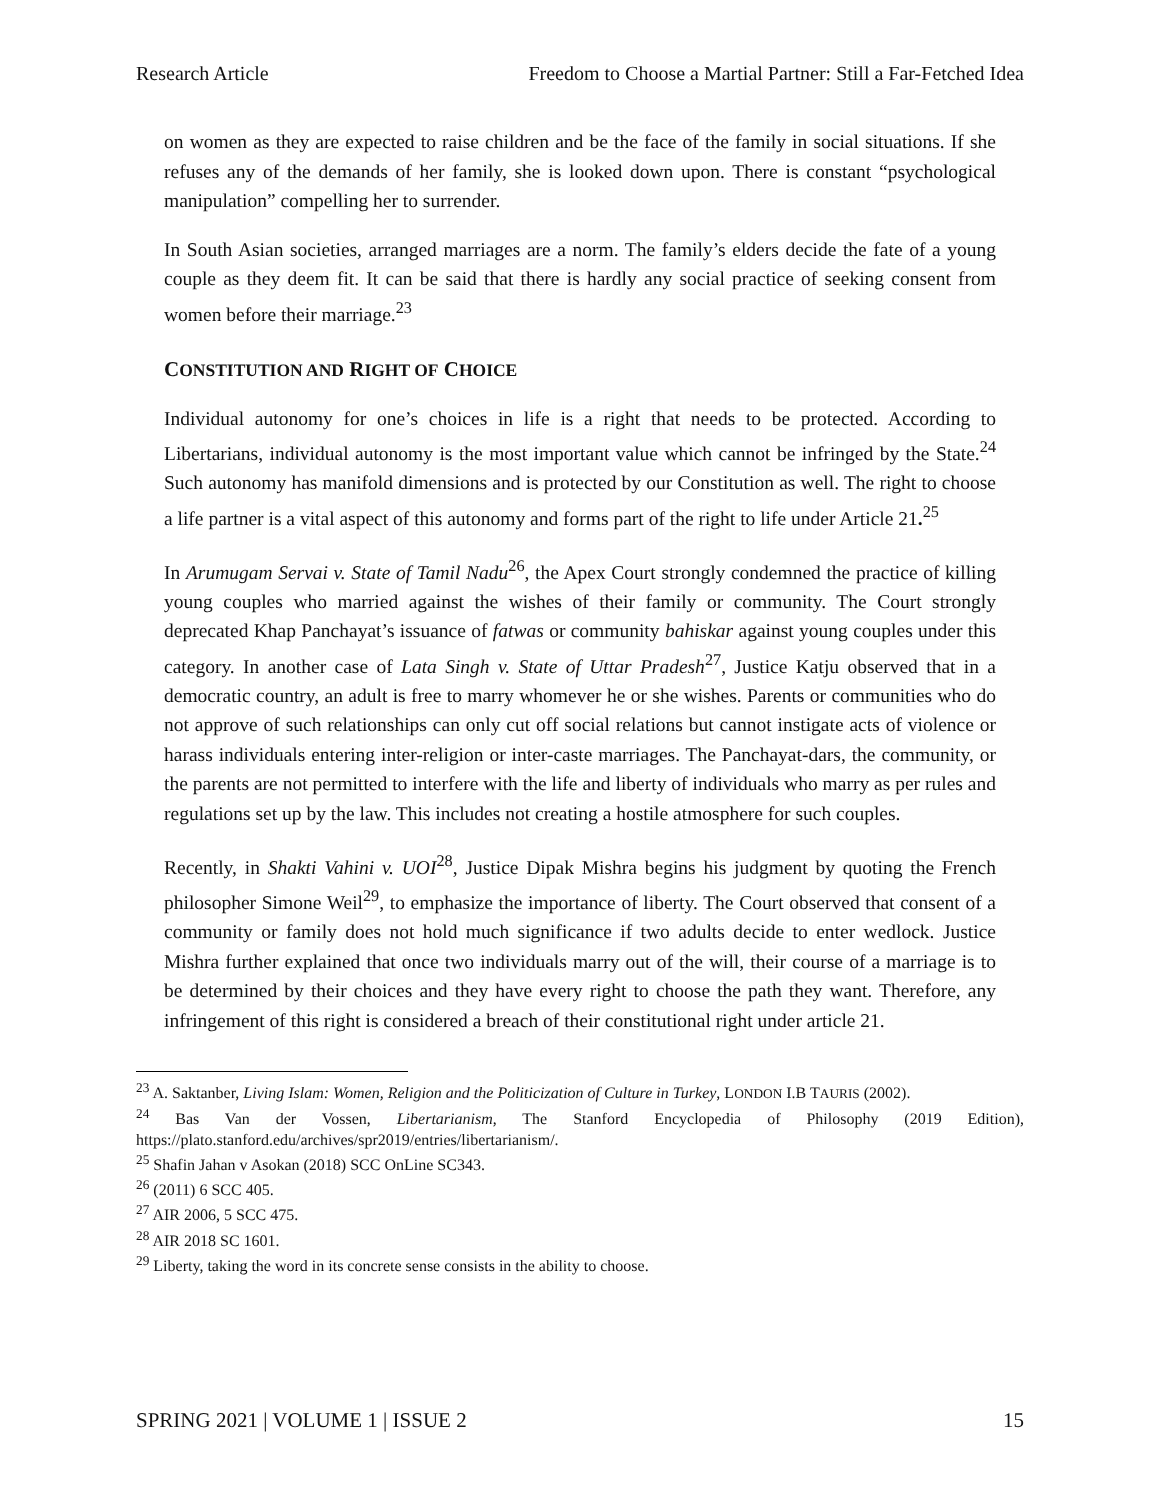Research Article Freedom to Choose a Martial Partner: Still a Far-Fetched Idea
on women as they are expected to raise children and be the face of the family in social situations. If she refuses any of the demands of her family, she is looked down upon. There is constant “psychological manipulation” compelling her to surrender.
In South Asian societies, arranged marriages are a norm. The family’s elders decide the fate of a young couple as they deem fit. It can be said that there is hardly any social practice of seeking consent from women before their marriage.<sup>23</sup>
CONSTITUTION AND RIGHT OF CHOICE
Individual autonomy for one’s choices in life is a right that needs to be protected. According to Libertarians, individual autonomy is the most important value which cannot be infringed by the State.<sup>24</sup> Such autonomy has manifold dimensions and is protected by our Constitution as well. The right to choose a life partner is a vital aspect of this autonomy and forms part of the right to life under Article 21.<sup>25</sup>
In Arumugam Servai v. State of Tamil Nadu<sup>26</sup>, the Apex Court strongly condemned the practice of killing young couples who married against the wishes of their family or community. The Court strongly deprecated Khap Panchayat’s issuance of fatwas or community bahiskar against young couples under this category. In another case of Lata Singh v. State of Uttar Pradesh<sup>27</sup>, Justice Katju observed that in a democratic country, an adult is free to marry whomever he or she wishes. Parents or communities who do not approve of such relationships can only cut off social relations but cannot instigate acts of violence or harass individuals entering inter-religion or inter-caste marriages. The Panchayat-dars, the community, or the parents are not permitted to interfere with the life and liberty of individuals who marry as per rules and regulations set up by the law. This includes not creating a hostile atmosphere for such couples.
Recently, in Shakti Vahini v. UOI<sup>28</sup>, Justice Dipak Mishra begins his judgment by quoting the French philosopher Simone Weil<sup>29</sup>, to emphasize the importance of liberty. The Court observed that consent of a community or family does not hold much significance if two adults decide to enter wedlock. Justice Mishra further explained that once two individuals marry out of the will, their course of a marriage is to be determined by their choices and they have every right to choose the path they want. Therefore, any infringement of this right is considered a breach of their constitutional right under article 21.
<sup>23</sup> A. Saktanber, Living Islam: Women, Religion and the Politicization of Culture in Turkey, LONDON I.B TAURIS (2002).
<sup>24</sup> Bas Van der Vossen, Libertarianism, The Stanford Encyclopedia of Philosophy (2019 Edition), https://plato.stanford.edu/archives/spr2019/entries/libertarianism/.
<sup>25</sup> Shafin Jahan v Asokan (2018) SCC OnLine SC343.
<sup>26</sup> (2011) 6 SCC 405.
<sup>27</sup> AIR 2006, 5 SCC 475.
<sup>28</sup> AIR 2018 SC 1601.
<sup>29</sup> Liberty, taking the word in its concrete sense consists in the ability to choose.
SPRING 2021 | VOLUME 1 | ISSUE 2 15